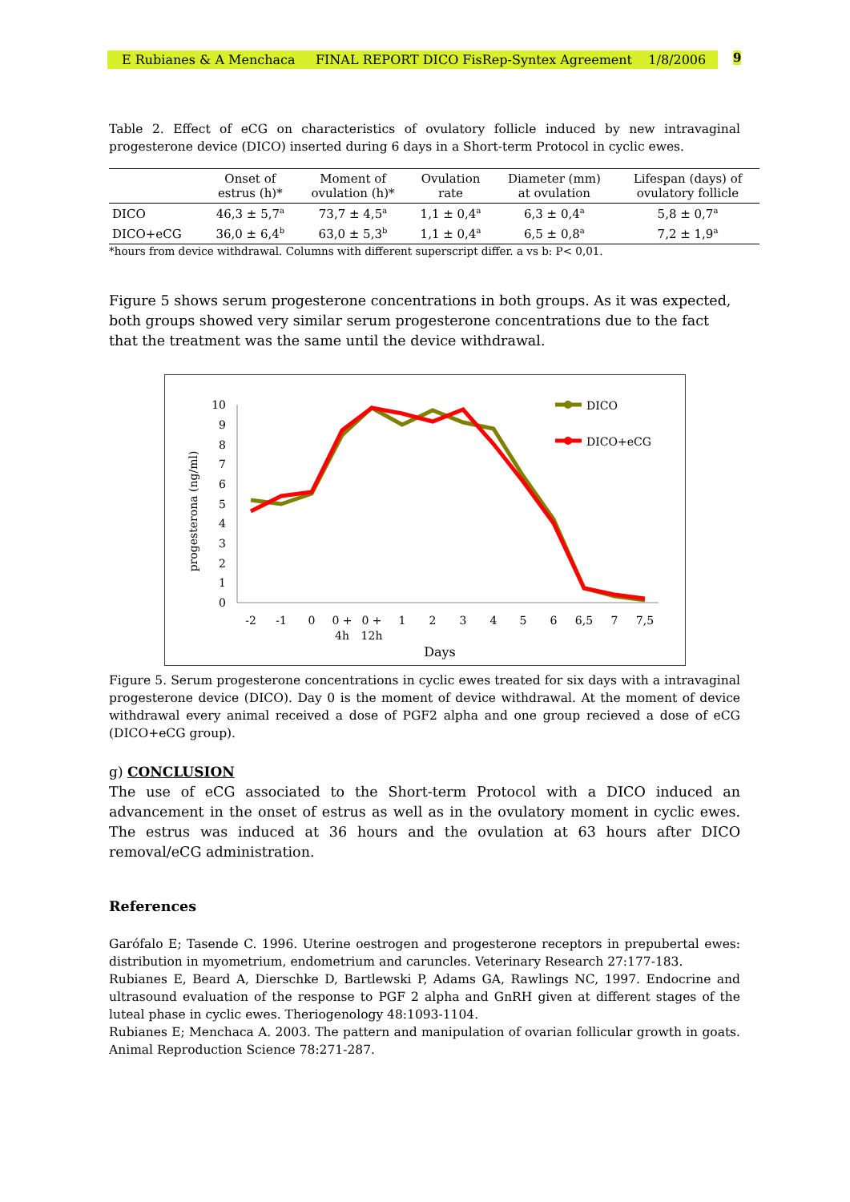E Rubianes & A Menchaca FINAL REPORT DICO FisRep-Syntex Agreement 1/8/2006
9
Table 2. Effect of eCG on characteristics of ovulatory follicle induced by new intravaginal progesterone device (DICO) inserted during 6 days in a Short-term Protocol in cyclic ewes.
| | Onset of estrus (h)* | Moment of ovulation (h)* | Ovulation rate | Diameter (mm) at ovulation | Lifespan (days) of ovulatory follicle |
| --- | --- | --- | --- | --- | --- |
| DICO | 46,3 ± 5,7<sup>a</sup> | 73,7 ± 4,5<sup>a</sup> | 1,1 ± 0,4<sup>a</sup> | 6,3 ± 0,4<sup>a</sup> | 5,8 ± 0,7<sup>a</sup> |
| DICO+eCG | 36,0 ± 6,4<sup>b</sup> | 63,0 ± 5,3<sup>b</sup> | 1,1 ± 0,4<sup>a</sup> | 6,5 ± 0,8<sup>a</sup> | 7,2 ± 1,9<sup>a</sup> |
*hours from device withdrawal. Columns with different superscript differ. a vs b: P< 0,01.
Figure 5 shows serum progesterone concentrations in both groups. As it was expected, both groups showed very similar serum progesterone concentrations due to the fact that the treatment was the same until the device withdrawal.
progesterona (ng/ml)
0
1
2
3
4
5
6
7
8
9
10
-2
-1
0
0 +
4h
0 +
12h
1
2
3
4
5
6
6,5
7
7,5
Days
DICO
DICO+eCG
Figure 5. Serum progesterone concentrations in cyclic ewes treated for six days with a intravaginal progesterone device (DICO). Day 0 is the moment of device withdrawal. At the moment of device withdrawal every animal received a dose of PGF2 alpha and one group recieved a dose of eCG (DICO+eCG group).
g) CONCLUSION
The use of eCG associated to the Short-term Protocol with a DICO induced an advancement in the onset of estrus as well as in the ovulatory moment in cyclic ewes. The estrus was induced at 36 hours and the ovulation at 63 hours after DICO removal/eCG administration.
References
Garófalo E; Tasende C. 1996. Uterine oestrogen and progesterone receptors in prepubertal ewes: distribution in myometrium, endometrium and caruncles. Veterinary Research 27:177-183.
Rubianes E, Beard A, Dierschke D, Bartlewski P, Adams GA, Rawlings NC, 1997. Endocrine and ultrasound evaluation of the response to PGF 2 alpha and GnRH given at different stages of the luteal phase in cyclic ewes. Theriogenology 48:1093-1104.
Rubianes E; Menchaca A. 2003. The pattern and manipulation of ovarian follicular growth in goats. Animal Reproduction Science 78:271-287.